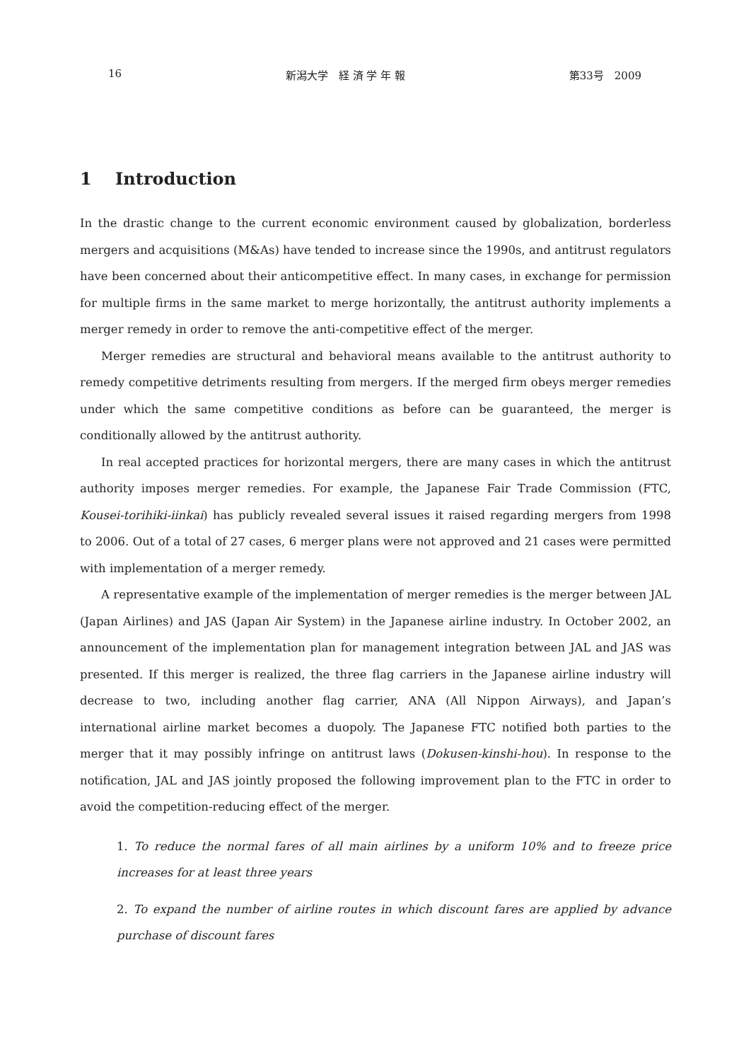16 新潟大学　経 済 学 年 報 第33号　2009
1 Introduction
In the drastic change to the current economic environment caused by globalization, borderless mergers and acquisitions (M&As) have tended to increase since the 1990s, and antitrust regulators have been concerned about their anticompetitive effect. In many cases, in exchange for permission for multiple firms in the same market to merge horizontally, the antitrust authority implements a merger remedy in order to remove the anti-competitive effect of the merger.
Merger remedies are structural and behavioral means available to the antitrust authority to remedy competitive detriments resulting from mergers. If the merged firm obeys merger remedies under which the same competitive conditions as before can be guaranteed, the merger is conditionally allowed by the antitrust authority.
In real accepted practices for horizontal mergers, there are many cases in which the antitrust authority imposes merger remedies. For example, the Japanese Fair Trade Commission (FTC, Kousei-torihiki-iinkai) has publicly revealed several issues it raised regarding mergers from 1998 to 2006. Out of a total of 27 cases, 6 merger plans were not approved and 21 cases were permitted with implementation of a merger remedy.
A representative example of the implementation of merger remedies is the merger between JAL (Japan Airlines) and JAS (Japan Air System) in the Japanese airline industry. In October 2002, an announcement of the implementation plan for management integration between JAL and JAS was presented. If this merger is realized, the three flag carriers in the Japanese airline industry will decrease to two, including another flag carrier, ANA (All Nippon Airways), and Japan’s international airline market becomes a duopoly. The Japanese FTC notified both parties to the merger that it may possibly infringe on antitrust laws (Dokusen-kinshi-hou). In response to the notification, JAL and JAS jointly proposed the following improvement plan to the FTC in order to avoid the competition-reducing effect of the merger.
1. To reduce the normal fares of all main airlines by a uniform 10% and to freeze price increases for at least three years
2. To expand the number of airline routes in which discount fares are applied by advance purchase of discount fares